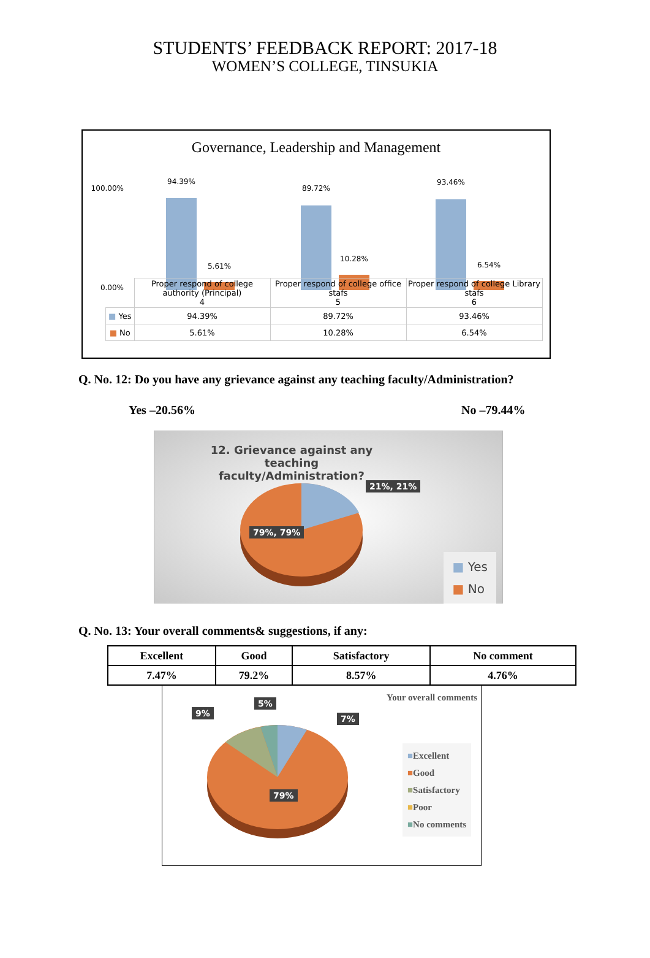STUDENTS’ FEEDBACK REPORT: 2017-18
WOMEN’S COLLEGE, TINSUKIA
Governance, Leadership and Management
100.00%
0.00%
94.39%
5.61%
89.72%
10.28%
93.46%
6.54%
| | Proper respond of college authority (Principal) 4 | Proper respond of college office stafs 5 | Proper respond of college Library stafs 6 |
| ■ Yes | 94.39% | 89.72% | 93.46% |
| ■ No | 5.61% | 10.28% | 6.54% |
Q. No. 12: Do you have any grievance against any teaching faculty/Administration?
Yes –20.56% No –79.44%
12. Grievance against any teaching faculty/Administration?
21%, 21%
79%, 79%
■ Yes
■ No
Q. No. 13: Your overall comments& suggestions, if any:
| Excellent | Good | Satisfactory | No comment |
| --- | --- | --- | --- |
| 7.47% | 79.2% | 8.57% | 4.76% |
Your overall comments
9%
5%
7%
79%
■Excellent
■Good
■Satisfactory
■Poor
■No comments